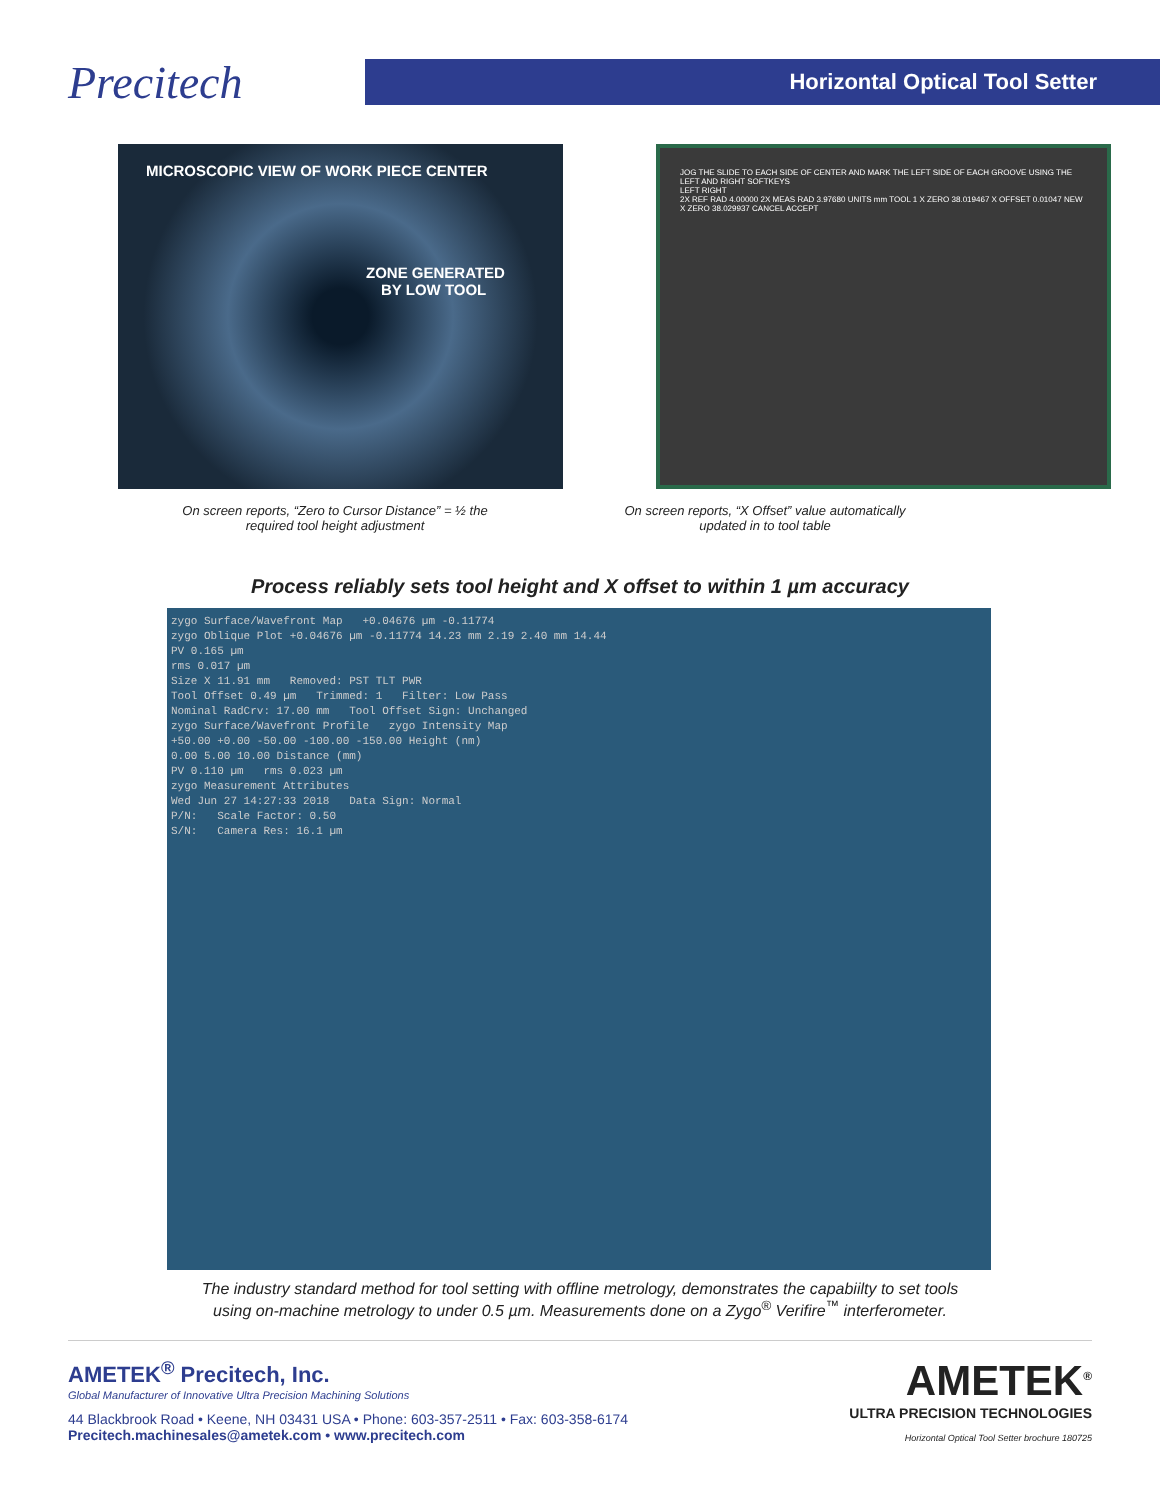Precitech
Horizontal Optical Tool Setter
MICROSCOPIC VIEW OF WORK PIECE CENTER
ZONE GENERATED
BY LOW TOOL
JOG THE SLIDE TO EACH SIDE OF CENTER AND MARK THE LEFT SIDE OF EACH GROOVE USING THE LEFT AND RIGHT SOFTKEYS
LEFT RIGHT
2X REF RAD 4.00000 2X MEAS RAD 3.97680 UNITS mm TOOL 1 X ZERO 38.019467 X OFFSET 0.01047 NEW X ZERO 38.029937 CANCEL ACCEPT
On screen reports, “Zero to Cursor Distance” = ½ the required tool height adjustment
On screen reports, “X Offset” value automatically updated in to tool table
Process reliably sets tool height and X offset to within 1 µm accuracy
zygo Surface/Wavefront Map +0.04676 µm -0.11774
zygo Oblique Plot +0.04676 µm -0.11774 14.23 mm 2.19 2.40 mm 14.44
PV 0.165 µm
rms 0.017 µm
Size X 11.91 mm Removed: PST TLT PWR
Tool Offset 0.49 µm Trimmed: 1 Filter: Low Pass
Nominal RadCrv: 17.00 mm Tool Offset Sign: Unchanged
zygo Surface/Wavefront Profile zygo Intensity Map
+50.00 +0.00 -50.00 -100.00 -150.00 Height (nm)
0.00 5.00 10.00 Distance (mm)
PV 0.110 µm rms 0.023 µm
zygo Measurement Attributes
Wed Jun 27 14:27:33 2018 Data Sign: Normal
P/N: Scale Factor: 0.50
S/N: Camera Res: 16.1 µm
The industry standard method for tool setting with offline metrology, demonstrates the capabiilty to set tools
using on-machine metrology to under 0.5 µm. Measurements done on a Zygo<sup>®</sup> Verifire<sup>™</sup> interferometer.
AMETEK<sup>®</sup> Precitech, Inc.
Global Manufacturer of Innovative Ultra Precision Machining Solutions
44 Blackbrook Road • Keene, NH 03431 USA • Phone: 603-357-2511 • Fax: 603-358-6174
Precitech.machinesales@ametek.com • www.precitech.com
AMETEK<sup>®</sup>
ULTRA PRECISION TECHNOLOGIES
Horizontal Optical Tool Setter brochure 180725